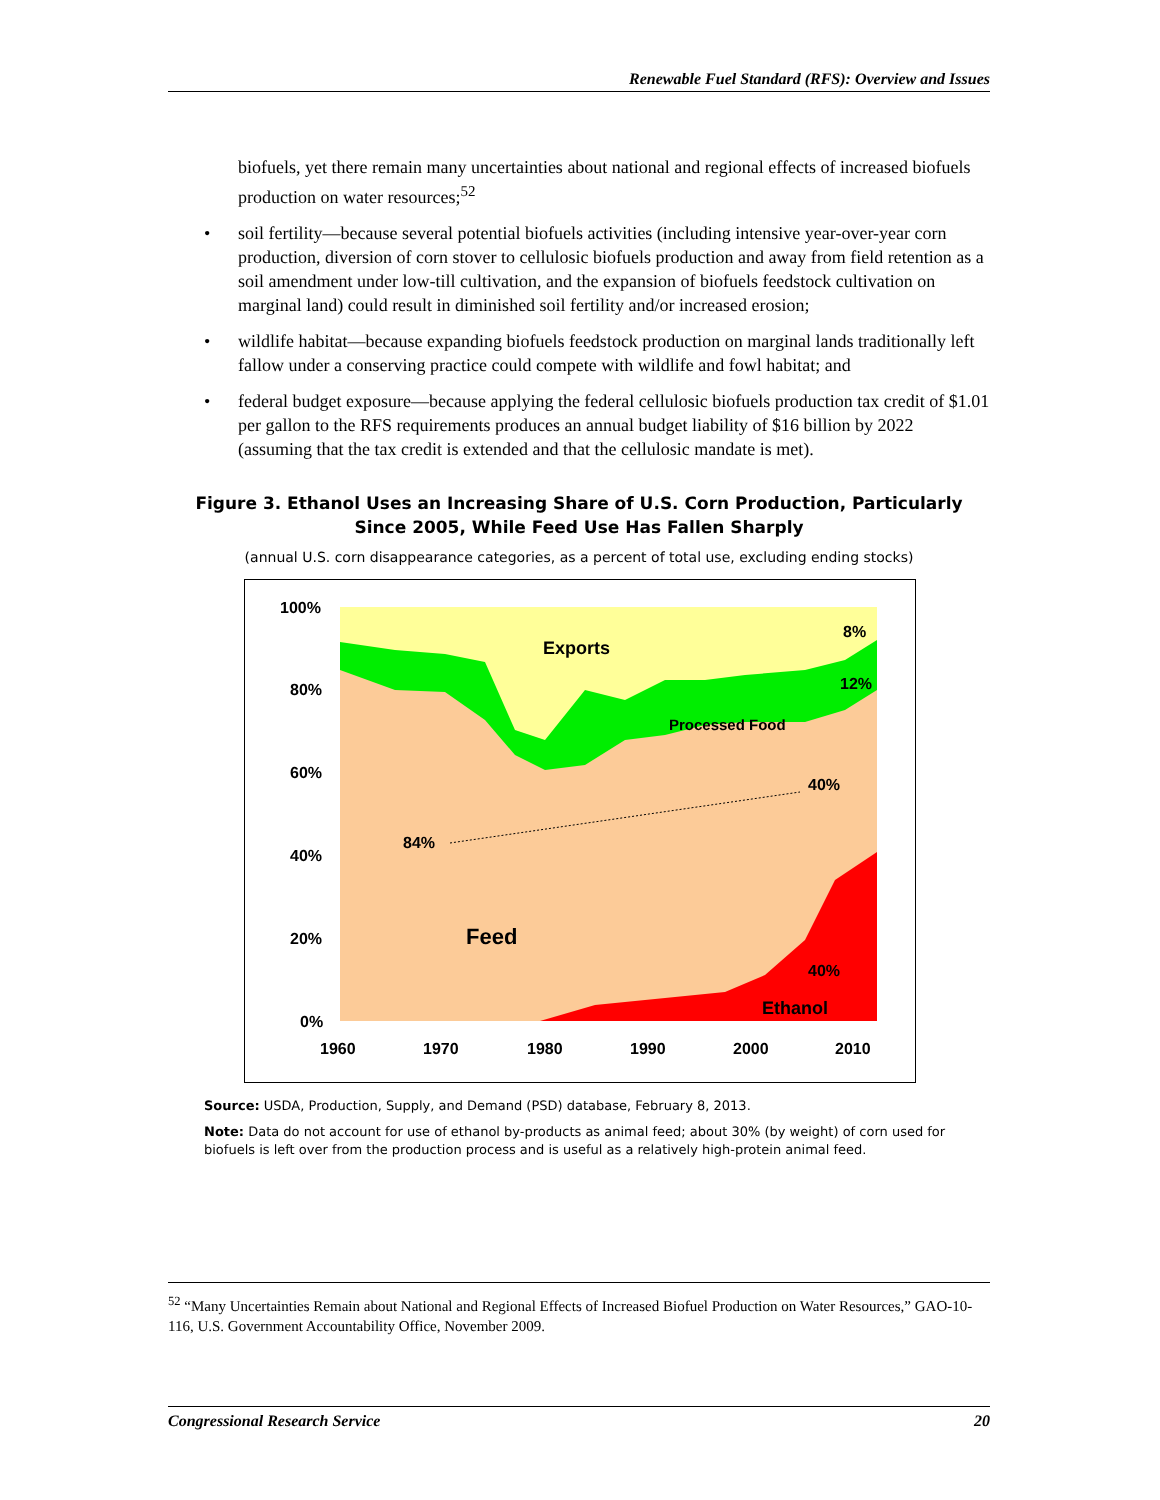Renewable Fuel Standard (RFS): Overview and Issues
biofuels, yet there remain many uncertainties about national and regional effects of increased biofuels production on water resources;<sup>52</sup>
• soil fertility—because several potential biofuels activities (including intensive year-over-year corn production, diversion of corn stover to cellulosic biofuels production and away from field retention as a soil amendment under low-till cultivation, and the expansion of biofuels feedstock cultivation on marginal land) could result in diminished soil fertility and/or increased erosion;
• wildlife habitat—because expanding biofuels feedstock production on marginal lands traditionally left fallow under a conserving practice could compete with wildlife and fowl habitat; and
• federal budget exposure—because applying the federal cellulosic biofuels production tax credit of $1.01 per gallon to the RFS requirements produces an annual budget liability of $16 billion by 2022 (assuming that the tax credit is extended and that the cellulosic mandate is met).
Figure 3. Ethanol Uses an Increasing Share of U.S. Corn Production, Particularly Since 2005, While Feed Use Has Fallen Sharply
(annual U.S. corn disappearance categories, as a percent of total use, excluding ending stocks)
100%
80%
60%
40%
20%
0%
1960
1970
1980
1990
2000
2010
Exports
8%
12%
Processed Food
40%
84%
Feed
40%
Ethanol
Source: USDA, Production, Supply, and Demand (PSD) database, February 8, 2013.
Note: Data do not account for use of ethanol by-products as animal feed; about 30% (by weight) of corn used for biofuels is left over from the production process and is useful as a relatively high-protein animal feed.
<sup>52</sup> “Many Uncertainties Remain about National and Regional Effects of Increased Biofuel Production on Water Resources,” GAO-10-116, U.S. Government Accountability Office, November 2009.
Congressional Research Service 20